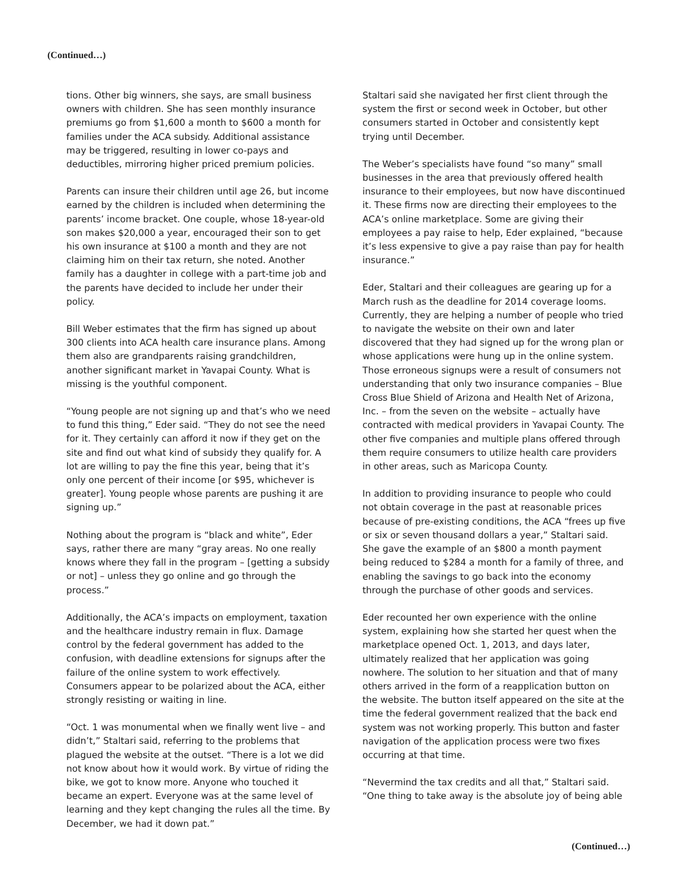(Continued…)
tions. Other big winners, she says, are small business owners with children. She has seen monthly insurance premiums go from $1,600 a month to $600 a month for families under the ACA subsidy. Additional assistance may be triggered, resulting in lower co-pays and deductibles, mirroring higher priced premium policies.
Parents can insure their children until age 26, but income earned by the children is included when determining the parents’ income bracket. One couple, whose 18-year-old son makes $20,000 a year, encouraged their son to get his own insurance at $100 a month and they are not claiming him on their tax return, she noted. Another family has a daughter in college with a part-time job and the parents have decided to include her under their policy.
Bill Weber estimates that the firm has signed up about 300 clients into ACA health care insurance plans. Among them also are grandparents raising grandchildren, another significant market in Yavapai County. What is missing is the youthful component.
“Young people are not signing up and that’s who we need to fund this thing,” Eder said. “They do not see the need for it. They certainly can afford it now if they get on the site and find out what kind of subsidy they qualify for. A lot are willing to pay the fine this year, being that it’s only one percent of their income [or $95, whichever is greater]. Young people whose parents are pushing it are signing up.”
Nothing about the program is “black and white”, Eder says, rather there are many “gray areas. No one really knows where they fall in the program – [getting a subsidy or not] – unless they go online and go through the process.”
Additionally, the ACA’s impacts on employment, taxation and the healthcare industry remain in flux. Damage control by the federal government has added to the confusion, with deadline extensions for signups after the failure of the online system to work effectively. Consumers appear to be polarized about the ACA, either strongly resisting or waiting in line.
“Oct. 1 was monumental when we finally went live – and didn’t,” Staltari said, referring to the problems that plagued the website at the outset. “There is a lot we did not know about how it would work. By virtue of riding the bike, we got to know more. Anyone who touched it became an expert. Everyone was at the same level of learning and they kept changing the rules all the time. By December, we had it down pat.”
Staltari said she navigated her first client through the system the first or second week in October, but other consumers started in October and consistently kept trying until December.
The Weber’s specialists have found “so many” small businesses in the area that previously offered health insurance to their employees, but now have discontinued it. These firms now are directing their employees to the ACA’s online marketplace. Some are giving their employees a pay raise to help, Eder explained, “because it’s less expensive to give a pay raise than pay for health insurance.”
Eder, Staltari and their colleagues are gearing up for a March rush as the deadline for 2014 coverage looms. Currently, they are helping a number of people who tried to navigate the website on their own and later discovered that they had signed up for the wrong plan or whose applications were hung up in the online system. Those erroneous signups were a result of consumers not understanding that only two insurance companies – Blue Cross Blue Shield of Arizona and Health Net of Arizona, Inc. – from the seven on the website – actually have contracted with medical providers in Yavapai County. The other five companies and multiple plans offered through them require consumers to utilize health care providers in other areas, such as Maricopa County.
In addition to providing insurance to people who could not obtain coverage in the past at reasonable prices because of pre-existing conditions, the ACA “frees up five or six or seven thousand dollars a year,” Staltari said. She gave the example of an $800 a month payment being reduced to $284 a month for a family of three, and enabling the savings to go back into the economy through the purchase of other goods and services.
Eder recounted her own experience with the online system, explaining how she started her quest when the marketplace opened Oct. 1, 2013, and days later, ultimately realized that her application was going nowhere. The solution to her situation and that of many others arrived in the form of a reapplication button on the website. The button itself appeared on the site at the time the federal government realized that the back end system was not working properly. This button and faster navigation of the application process were two fixes occurring at that time.
“Nevermind the tax credits and all that,” Staltari said. “One thing to take away is the absolute joy of being able
(Continued…)